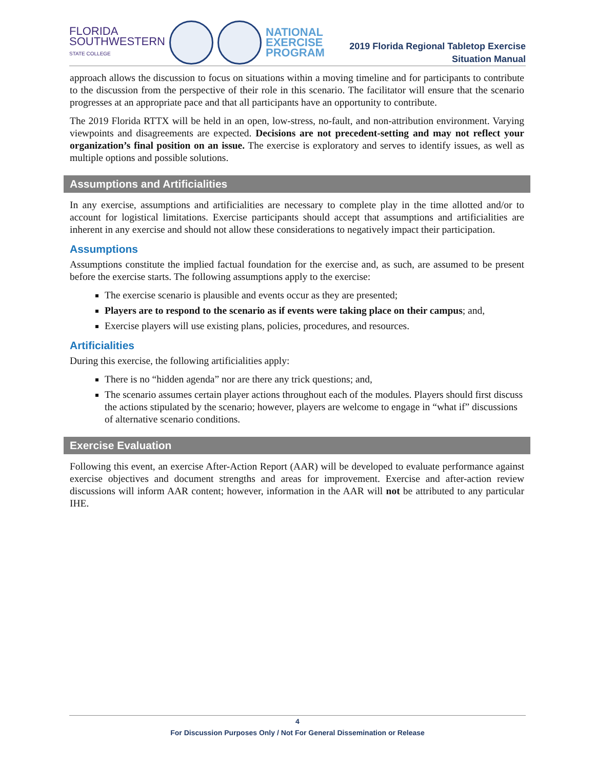FLORIDA
SOUTHWESTERN
STATE COLLEGE
NATIONAL
EXERCISE
PROGRAM
2019 Florida Regional Tabletop Exercise
Situation Manual
approach allows the discussion to focus on situations within a moving timeline and for participants to contribute to the discussion from the perspective of their role in this scenario. The facilitator will ensure that the scenario progresses at an appropriate pace and that all participants have an opportunity to contribute.
The 2019 Florida RTTX will be held in an open, low-stress, no-fault, and non-attribution environment. Varying viewpoints and disagreements are expected. Decisions are not precedent-setting and may not reflect your organization’s final position on an issue. The exercise is exploratory and serves to identify issues, as well as multiple options and possible solutions.
Assumptions and Artificialities
In any exercise, assumptions and artificialities are necessary to complete play in the time allotted and/or to account for logistical limitations. Exercise participants should accept that assumptions and artificialities are inherent in any exercise and should not allow these considerations to negatively impact their participation.
Assumptions
Assumptions constitute the implied factual foundation for the exercise and, as such, are assumed to be present before the exercise starts. The following assumptions apply to the exercise:
The exercise scenario is plausible and events occur as they are presented;
Players are to respond to the scenario as if events were taking place on their campus; and,
Exercise players will use existing plans, policies, procedures, and resources.
Artificialities
During this exercise, the following artificialities apply:
There is no “hidden agenda” nor are there any trick questions; and,
The scenario assumes certain player actions throughout each of the modules. Players should first discuss the actions stipulated by the scenario; however, players are welcome to engage in “what if” discussions of alternative scenario conditions.
Exercise Evaluation
Following this event, an exercise After-Action Report (AAR) will be developed to evaluate performance against exercise objectives and document strengths and areas for improvement. Exercise and after-action review discussions will inform AAR content; however, information in the AAR will not be attributed to any particular IHE.
4
For Discussion Purposes Only / Not For General Dissemination or Release